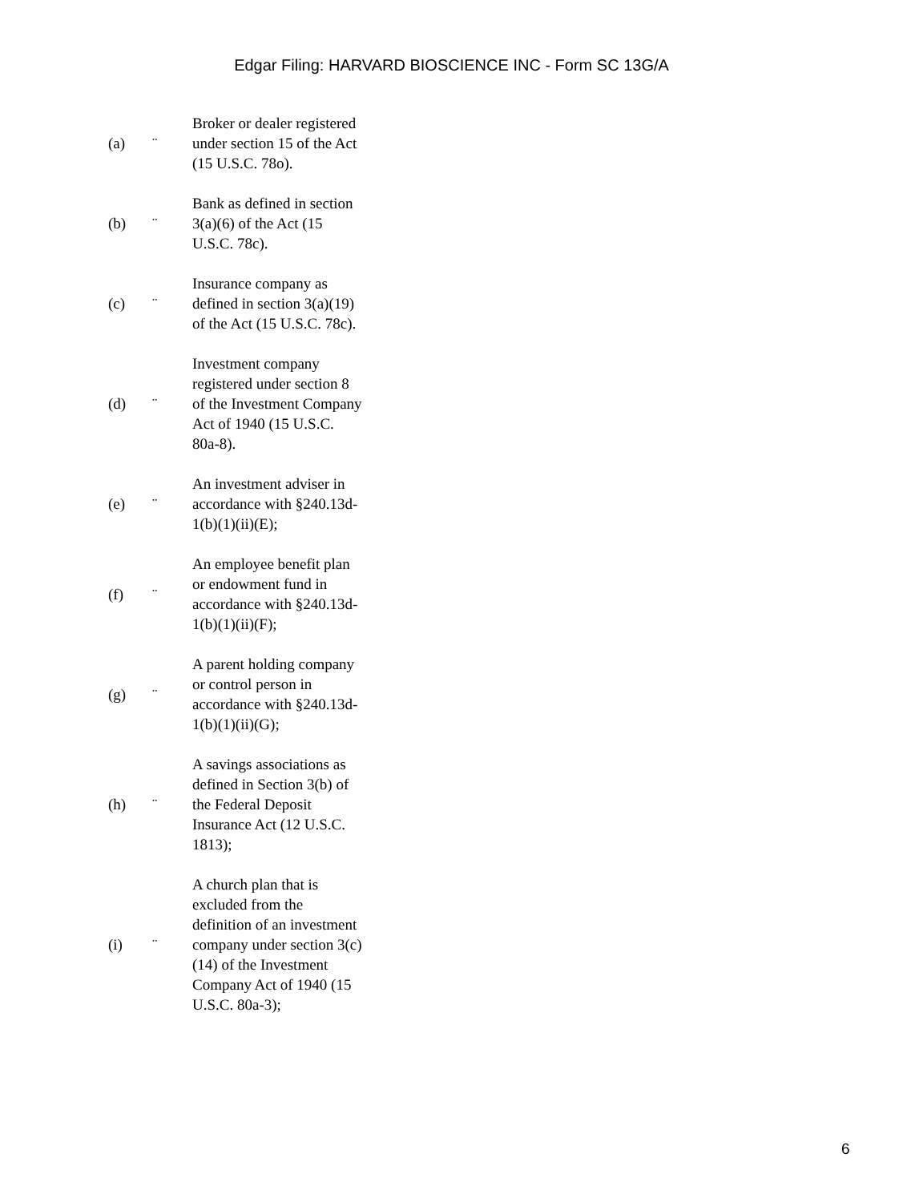Edgar Filing: HARVARD BIOSCIENCE INC - Form SC 13G/A
| (a) | ¨ | Broker or dealer registered under section 15 of the Act (15 U.S.C. 78o). |
| (b) | ¨ | Bank as defined in section 3(a)(6) of the Act (15 U.S.C. 78c). |
| (c) | ¨ | Insurance company as defined in section 3(a)(19) of the Act (15 U.S.C. 78c). |
| (d) | ¨ | Investment company registered under section 8 of the Investment Company Act of 1940 (15 U.S.C. 80a-8). |
| (e) | ¨ | An investment adviser in accordance with §240.13d-1(b)(1)(ii)(E); |
| (f) | ¨ | An employee benefit plan or endowment fund in accordance with §240.13d-1(b)(1)(ii)(F); |
| (g) | ¨ | A parent holding company or control person in accordance with §240.13d-1(b)(1)(ii)(G); |
| (h) | ¨ | A savings associations as defined in Section 3(b) of the Federal Deposit Insurance Act (12 U.S.C. 1813); |
| (i) | ¨ | A church plan that is excluded from the definition of an investment company under section 3(c)(14) of the Investment Company Act of 1940 (15 U.S.C. 80a-3); |
6